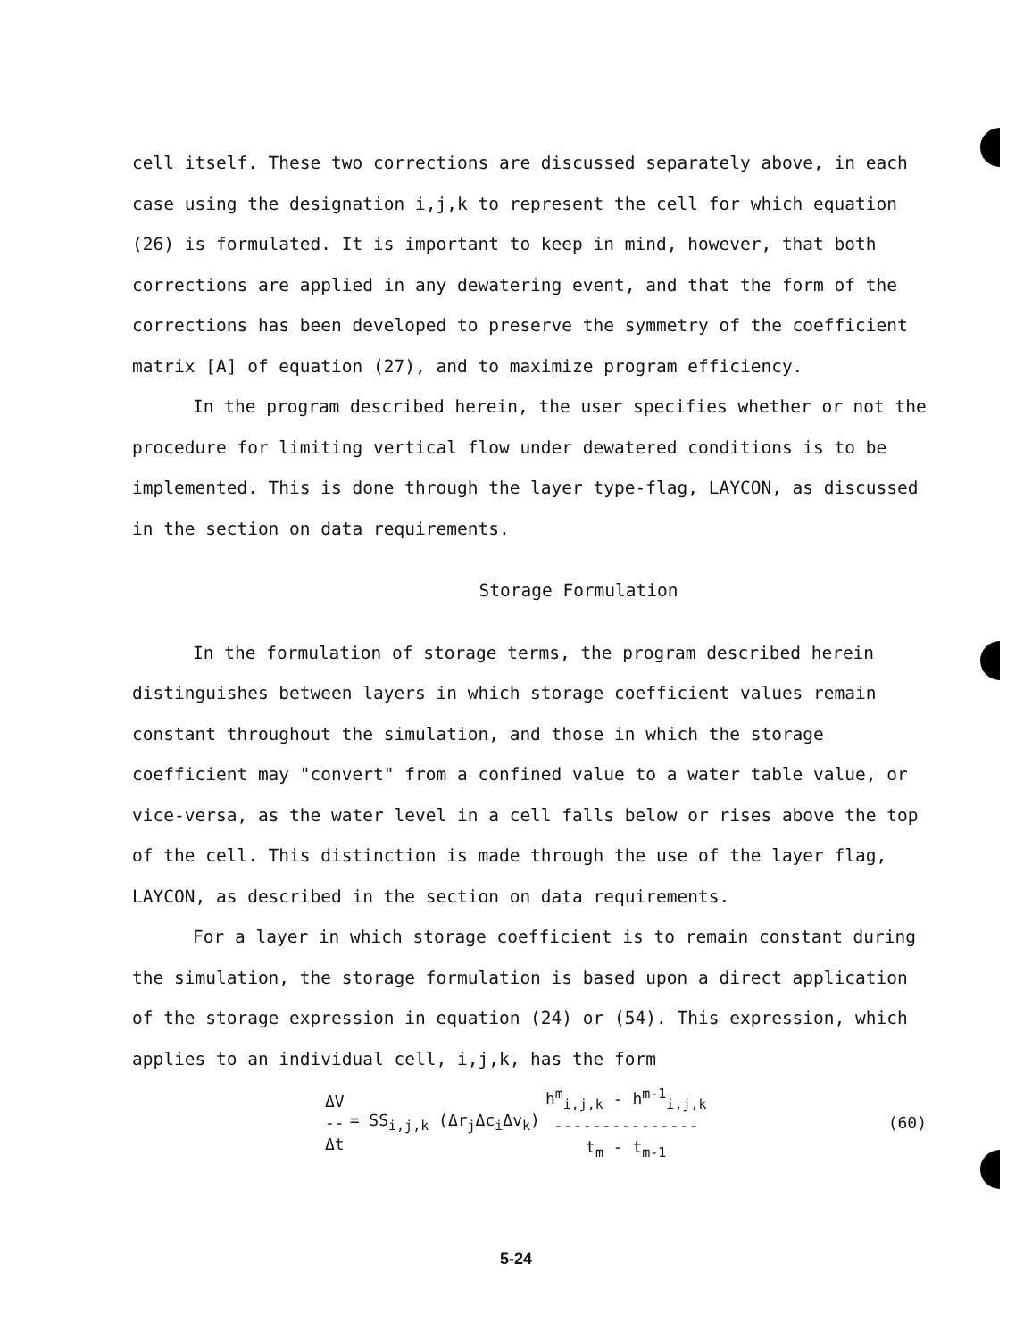cell itself. These two corrections are discussed separately above, in each case using the designation i,j,k to represent the cell for which equation (26) is formulated. It is important to keep in mind, however, that both corrections are applied in any dewatering event, and that the form of the corrections has been developed to preserve the symmetry of the coefficient matrix [A] of equation (27), and to maximize program efficiency.
In the program described herein, the user specifies whether or not the procedure for limiting vertical flow under dewatered conditions is to be implemented. This is done through the layer type-flag, LAYCON, as discussed in the section on data requirements.
Storage Formulation
In the formulation of storage terms, the program described herein distinguishes between layers in which storage coefficient values remain constant throughout the simulation, and those in which the storage coefficient may "convert" from a confined value to a water table value, or vice-versa, as the water level in a cell falls below or rises above the top of the cell. This distinction is made through the use of the layer flag, LAYCON, as described in the section on data requirements.
For a layer in which storage coefficient is to remain constant during the simulation, the storage formulation is based upon a direct application of the storage expression in equation (24) or (54). This expression, which applies to an individual cell, i,j,k, has the form
ΔV -- Δt = SS<sub>i,j,k</sub> (Δr<sub>j</sub>Δc<sub>i</sub>Δv<sub>k</sub>) h<sup>m</sup><sub>i,j,k</sub> - h<sup>m-1</sup><sub>i,j,k</sub> --------------- t<sub>m</sub> - t<sub>m-1</sub> (60)
5-24